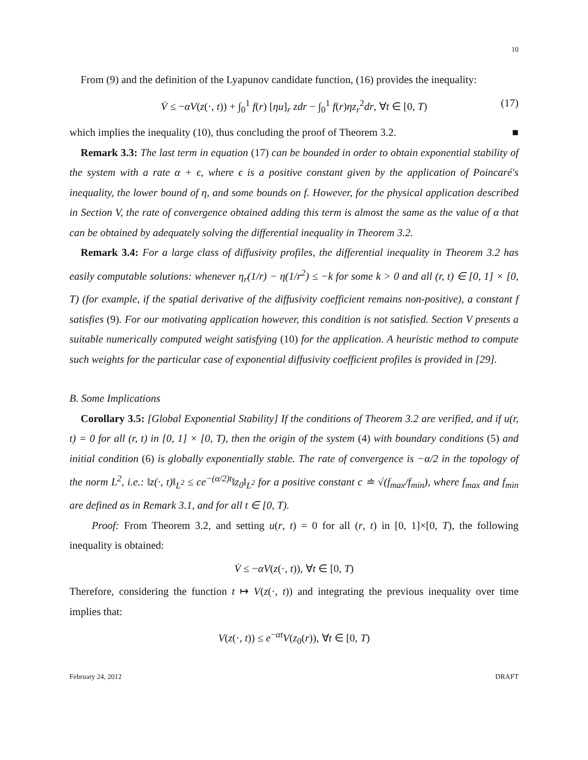10
From (9) and the definition of the Lyapunov candidate function, (16) provides the inequality:
V̇ ≤ −αV(z(·, t)) + ∫<sub>0</sub><sup>1</sup> f(r) [ηu]<sub>r</sub> zdr − ∫<sub>0</sub><sup>1</sup> f(r)ηz<sub>r</sub><sup>2</sup>dr, ∀t ∈ [0, T) (17)
which implies the inequality (10), thus concluding the proof of Theorem 3.2. ■
Remark 3.3: The last term in equation (17) can be bounded in order to obtain exponential stability of the system with a rate α + ϵ, where ϵ is a positive constant given by the application of Poincaré's inequality, the lower bound of η, and some bounds on f. However, for the physical application described in Section V, the rate of convergence obtained adding this term is almost the same as the value of α that can be obtained by adequately solving the differential inequality in Theorem 3.2.
Remark 3.4: For a large class of diffusivity profiles, the differential inequality in Theorem 3.2 has easily computable solutions: whenever η<sub>r</sub>(1/r) − η(1/r<sup>2</sup>) ≤ −k for some k > 0 and all (r, t) ∈ [0, 1] × [0, T) (for example, if the spatial derivative of the diffusivity coefficient remains non-positive), a constant f satisfies (9). For our motivating application however, this condition is not satisfied. Section V presents a suitable numerically computed weight satisfying (10) for the application. A heuristic method to compute such weights for the particular case of exponential diffusivity coefficient profiles is provided in [29].
B. Some Implications
Corollary 3.5: [Global Exponential Stability] If the conditions of Theorem 3.2 are verified, and if u(r, t) = 0 for all (r, t) in [0, 1] × [0, T), then the origin of the system (4) with boundary conditions (5) and initial condition (6) is globally exponentially stable. The rate of convergence is −α/2 in the topology of the norm L<sup>2</sup>, i.e.: ‖z(·, t)‖<sub>L<sup>2</sup></sub> ≤ ce<sup>−(α/2)t</sup>‖z<sub>0</sub>‖<sub>L<sup>2</sup></sub> for a positive constant c ≐ √(f<sub>max</sub>/f<sub>min</sub>), where f<sub>max</sub> and f<sub>min</sub> are defined as in Remark 3.1, and for all t ∈ [0, T).
Proof: From Theorem 3.2, and setting u(r, t) = 0 for all (r, t) in [0, 1]×[0, T), the following inequality is obtained:
V̇ ≤ −αV(z(·, t)), ∀t ∈ [0, T)
Therefore, considering the function t ↦ V(z(·, t)) and integrating the previous inequality over time implies that:
V(z(·, t)) ≤ e<sup>−αt</sup>V(z<sub>0</sub>(r)), ∀t ∈ [0, T)
February 24, 2012 DRAFT